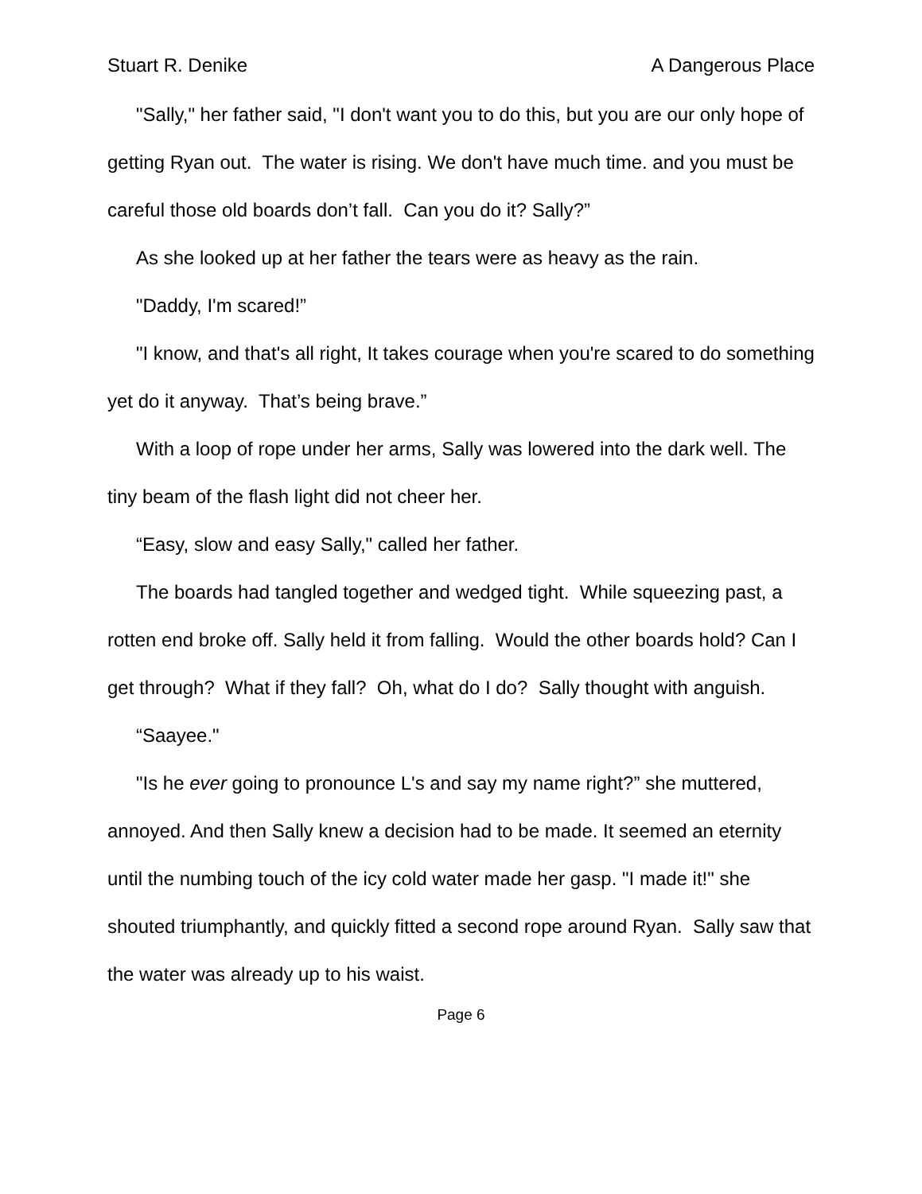Stuart R. Denike A Dangerous Place
"Sally," her father said, "I don't want you to do this, but you are our only hope of getting Ryan out. The water is rising. We don't have much time. and you must be careful those old boards don’t fall. Can you do it? Sally?”
As she looked up at her father the tears were as heavy as the rain.
"Daddy, I'm scared!”
"I know, and that's all right, It takes courage when you're scared to do something yet do it anyway. That’s being brave.”
With a loop of rope under her arms, Sally was lowered into the dark well. The tiny beam of the flash light did not cheer her.
“Easy, slow and easy Sally," called her father.
The boards had tangled together and wedged tight. While squeezing past, a rotten end broke off. Sally held it from falling. Would the other boards hold? Can I get through? What if they fall? Oh, what do I do? Sally thought with anguish.
“Saayee."
"Is he ever going to pronounce L's and say my name right?” she muttered, annoyed. And then Sally knew a decision had to be made. It seemed an eternity until the numbing touch of the icy cold water made her gasp. "I made it!" she shouted triumphantly, and quickly fitted a second rope around Ryan. Sally saw that the water was already up to his waist.
Page 6